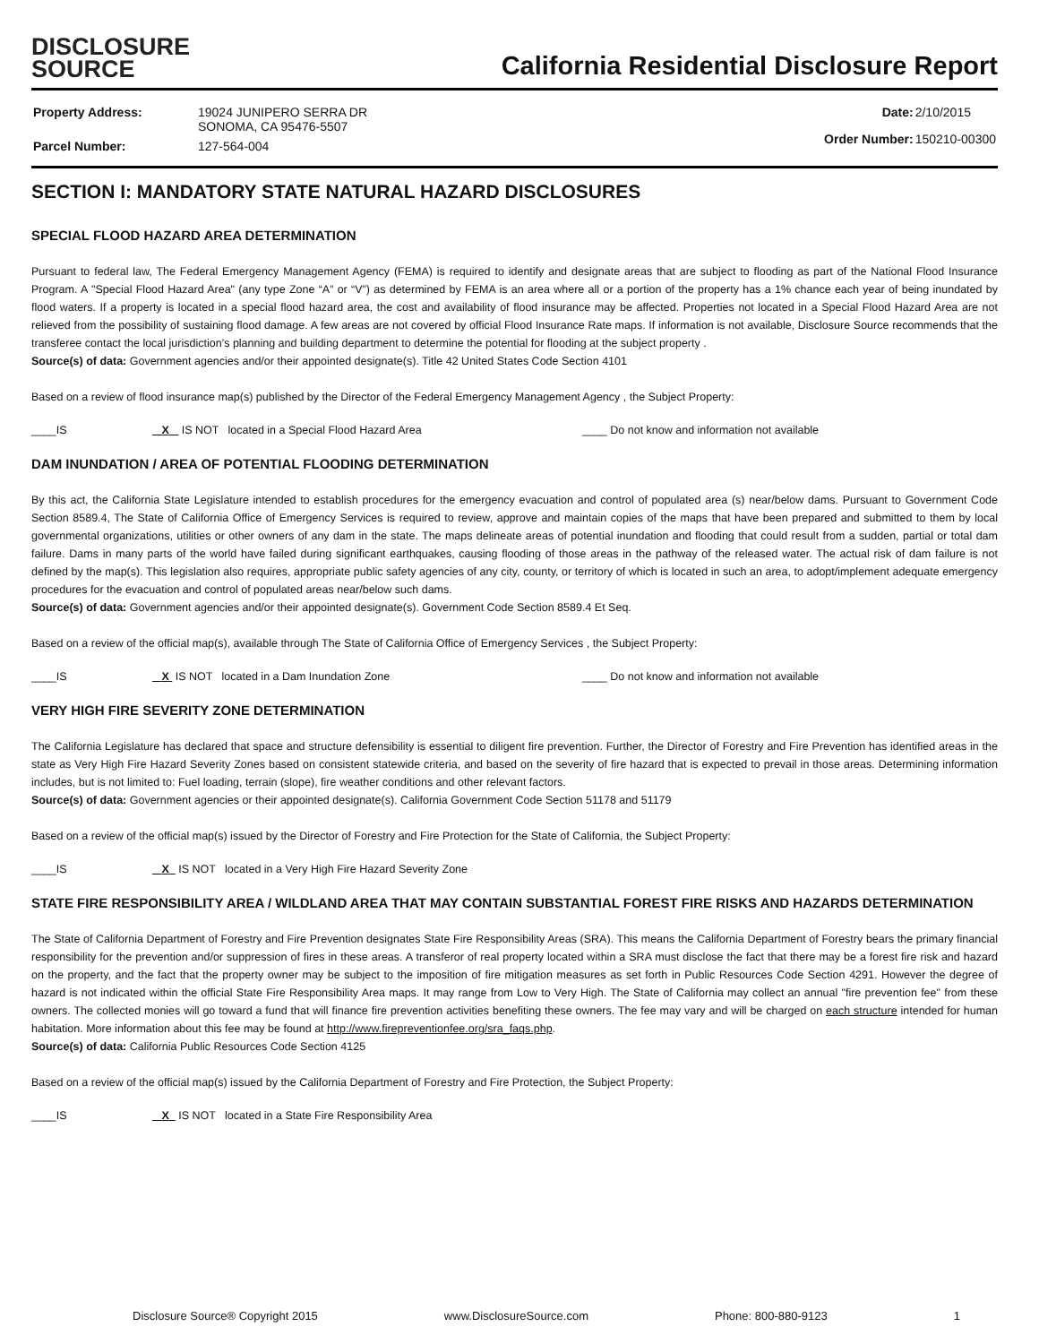DISCLOSURE
SOURCE
California Residential Disclosure Report
| Property Address: | 19024 JUNIPERO SERRA DR SONOMA, CA 95476-5507 |
| Parcel Number: | 127-564-004 |
| Date: | 2/10/2015 |
| Order Number: | 150210-00300 |
SECTION I: MANDATORY STATE NATURAL HAZARD DISCLOSURES
SPECIAL FLOOD HAZARD AREA DETERMINATION
Pursuant to federal law, The Federal Emergency Management Agency (FEMA) is required to identify and designate areas that are subject to flooding as part of the National Flood Insurance Program. A "Special Flood Hazard Area" (any type Zone “A” or “V”) as determined by FEMA is an area where all or a portion of the property has a 1% chance each year of being inundated by flood waters. If a property is located in a special flood hazard area, the cost and availability of flood insurance may be affected. Properties not located in a Special Flood Hazard Area are not relieved from the possibility of sustaining flood damage. A few areas are not covered by official Flood Insurance Rate maps. If information is not available, Disclosure Source recommends that the transferee contact the local jurisdiction’s planning and building department to determine the potential for flooding at the subject property .
Source(s) of data: Government agencies and/or their appointed designate(s). Title 42 United States Code Section 4101
Based on a review of flood insurance map(s) published by the Director of the Federal Emergency Management Agency , the Subject Property:
____IS X IS NOT located in a Special Flood Hazard Area ____ Do not know and information not available
DAM INUNDATION / AREA OF POTENTIAL FLOODING DETERMINATION
By this act, the California State Legislature intended to establish procedures for the emergency evacuation and control of populated area (s) near/below dams. Pursuant to Government Code Section 8589.4, The State of California Office of Emergency Services is required to review, approve and maintain copies of the maps that have been prepared and submitted to them by local governmental organizations, utilities or other owners of any dam in the state. The maps delineate areas of potential inundation and flooding that could result from a sudden, partial or total dam failure. Dams in many parts of the world have failed during significant earthquakes, causing flooding of those areas in the pathway of the released water. The actual risk of dam failure is not defined by the map(s). This legislation also requires, appropriate public safety agencies of any city, county, or territory of which is located in such an area, to adopt/implement adequate emergency procedures for the evacuation and control of populated areas near/below such dams.
Source(s) of data: Government agencies and/or their appointed designate(s). Government Code Section 8589.4 Et Seq.
Based on a review of the official map(s), available through The State of California Office of Emergency Services , the Subject Property:
____IS X IS NOT located in a Dam Inundation Zone ____ Do not know and information not available
VERY HIGH FIRE SEVERITY ZONE DETERMINATION
The California Legislature has declared that space and structure defensibility is essential to diligent fire prevention. Further, the Director of Forestry and Fire Prevention has identified areas in the state as Very High Fire Hazard Severity Zones based on consistent statewide criteria, and based on the severity of fire hazard that is expected to prevail in those areas. Determining information includes, but is not limited to: Fuel loading, terrain (slope), fire weather conditions and other relevant factors.
Source(s) of data: Government agencies or their appointed designate(s). California Government Code Section 51178 and 51179
Based on a review of the official map(s) issued by the Director of Forestry and Fire Protection for the State of California, the Subject Property:
____IS X IS NOT located in a Very High Fire Hazard Severity Zone
STATE FIRE RESPONSIBILITY AREA / WILDLAND AREA THAT MAY CONTAIN SUBSTANTIAL FOREST FIRE RISKS AND HAZARDS DETERMINATION
The State of California Department of Forestry and Fire Prevention designates State Fire Responsibility Areas (SRA). This means the California Department of Forestry bears the primary financial responsibility for the prevention and/or suppression of fires in these areas. A transferor of real property located within a SRA must disclose the fact that there may be a forest fire risk and hazard on the property, and the fact that the property owner may be subject to the imposition of fire mitigation measures as set forth in Public Resources Code Section 4291. However the degree of hazard is not indicated within the official State Fire Responsibility Area maps. It may range from Low to Very High. The State of California may collect an annual "fire prevention fee" from these owners. The collected monies will go toward a fund that will finance fire prevention activities benefiting these owners. The fee may vary and will be charged on each structure intended for human habitation. More information about this fee may be found at http://www.firepreventionfee.org/sra_faqs.php.
Source(s) of data: California Public Resources Code Section 4125
Based on a review of the official map(s) issued by the California Department of Forestry and Fire Protection, the Subject Property:
____IS X IS NOT located in a State Fire Responsibility Area
Disclosure Source® Copyright 2015 www.DisclosureSource.com Phone: 800-880-9123 1